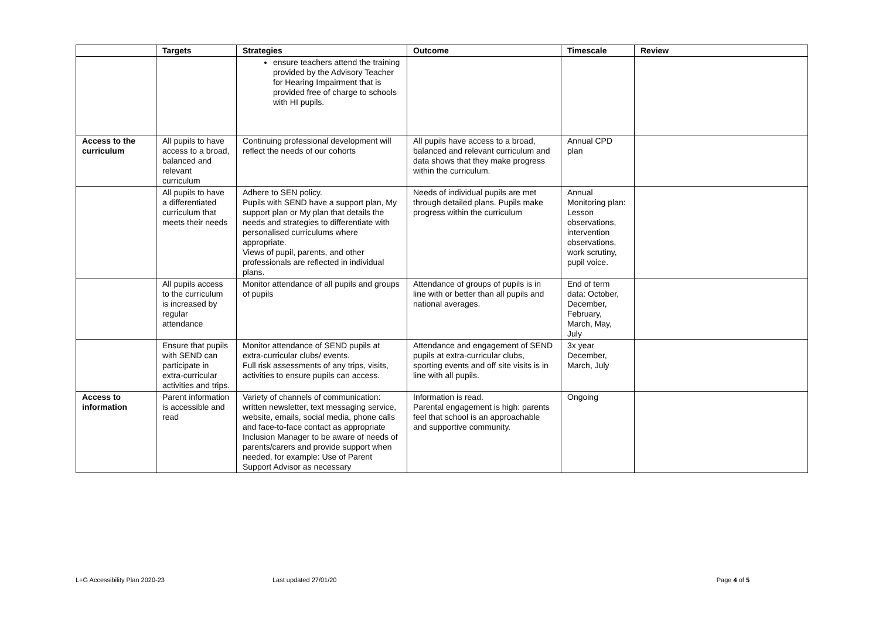| | Targets | Strategies | Outcome | Timescale | Review |
| --- | --- | --- | --- | --- | --- |
| | | ensure teachers attend the training provided by the Advisory Teacher for Hearing Impairment that is provided free of charge to schools with HI pupils. | | | |
| Access to the curriculum | All pupils to have access to a broad, balanced and relevant curriculum | Continuing professional development will reflect the needs of our cohorts | All pupils have access to a broad, balanced and relevant curriculum and data shows that they make progress within the curriculum. | Annual CPD plan | |
| | All pupils to have a differentiated curriculum that meets their needs | Adhere to SEN policy. Pupils with SEND have a support plan, My support plan or My plan that details the needs and strategies to differentiate with personalised curriculums where appropriate. Views of pupil, parents, and other professionals are reflected in individual plans. | Needs of individual pupils are met through detailed plans. Pupils make progress within the curriculum | Annual Monitoring plan: Lesson observations, intervention observations, work scrutiny, pupil voice. | |
| | All pupils access to the curriculum is increased by regular attendance | Monitor attendance of all pupils and groups of pupils | Attendance of groups of pupils is in line with or better than all pupils and national averages. | End of term data: October, December, February, March, May, July | |
| | Ensure that pupils with SEND can participate in extra-curricular activities and trips. | Monitor attendance of SEND pupils at extra-curricular clubs/ events. Full risk assessments of any trips, visits, activities to ensure pupils can access. | Attendance and engagement of SEND pupils at extra-curricular clubs, sporting events and off site visits is in line with all pupils. | 3x year December, March, July | |
| Access to information | Parent information is accessible and read | Variety of channels of communication: written newsletter, text messaging service, website, emails, social media, phone calls and face-to-face contact as appropriate Inclusion Manager to be aware of needs of parents/carers and provide support when needed, for example: Use of Parent Support Advisor as necessary | Information is read. Parental engagement is high: parents feel that school is an approachable and supportive community. | Ongoing | |
L+G Accessibility Plan 2020-23 Last updated 27/01/20 Page 4 of 5